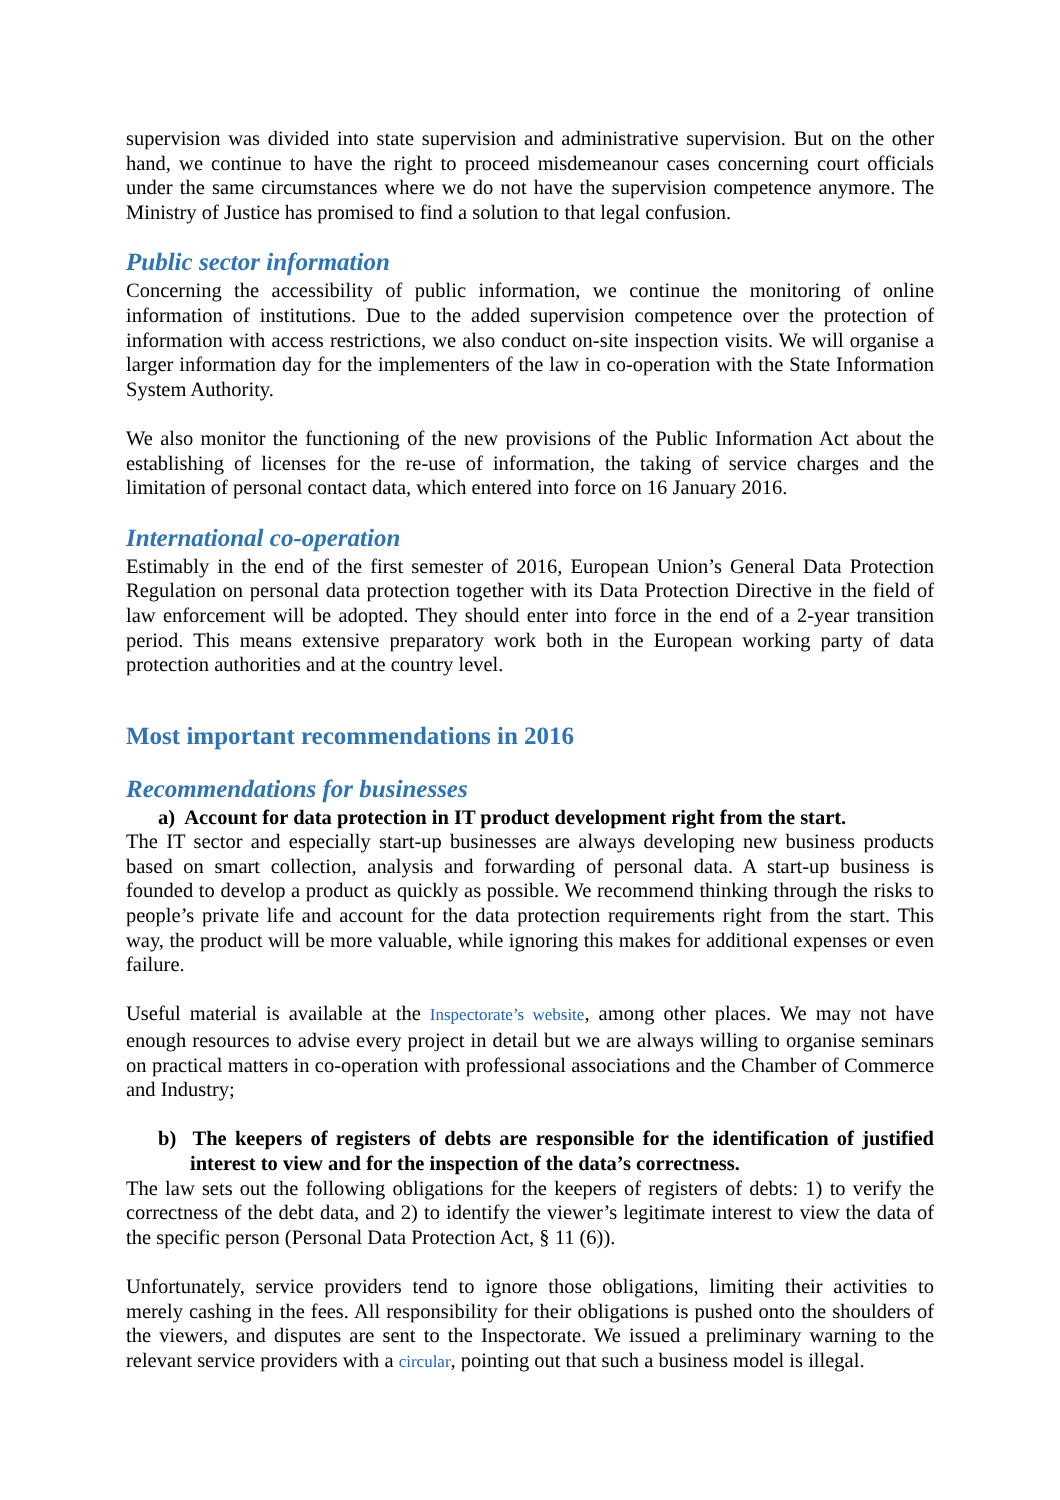supervision was divided into state supervision and administrative supervision. But on the other hand, we continue to have the right to proceed misdemeanour cases concerning court officials under the same circumstances where we do not have the supervision competence anymore. The Ministry of Justice has promised to find a solution to that legal confusion.
Public sector information
Concerning the accessibility of public information, we continue the monitoring of online information of institutions. Due to the added supervision competence over the protection of information with access restrictions, we also conduct on-site inspection visits. We will organise a larger information day for the implementers of the law in co-operation with the State Information System Authority.
We also monitor the functioning of the new provisions of the Public Information Act about the establishing of licenses for the re-use of information, the taking of service charges and the limitation of personal contact data, which entered into force on 16 January 2016.
International co-operation
Estimably in the end of the first semester of 2016, European Union’s General Data Protection Regulation on personal data protection together with its Data Protection Directive in the field of law enforcement will be adopted. They should enter into force in the end of a 2-year transition period. This means extensive preparatory work both in the European working party of data protection authorities and at the country level.
Most important recommendations in 2016
Recommendations for businesses
a) Account for data protection in IT product development right from the start.
The IT sector and especially start-up businesses are always developing new business products based on smart collection, analysis and forwarding of personal data. A start-up business is founded to develop a product as quickly as possible. We recommend thinking through the risks to people’s private life and account for the data protection requirements right from the start. This way, the product will be more valuable, while ignoring this makes for additional expenses or even failure.
Useful material is available at the Inspectorate’s website, among other places. We may not have enough resources to advise every project in detail but we are always willing to organise seminars on practical matters in co-operation with professional associations and the Chamber of Commerce and Industry;
b) The keepers of registers of debts are responsible for the identification of justified interest to view and for the inspection of the data’s correctness.
The law sets out the following obligations for the keepers of registers of debts: 1) to verify the correctness of the debt data, and 2) to identify the viewer’s legitimate interest to view the data of the specific person (Personal Data Protection Act, § 11 (6)).
Unfortunately, service providers tend to ignore those obligations, limiting their activities to merely cashing in the fees. All responsibility for their obligations is pushed onto the shoulders of the viewers, and disputes are sent to the Inspectorate. We issued a preliminary warning to the relevant service providers with a circular, pointing out that such a business model is illegal.